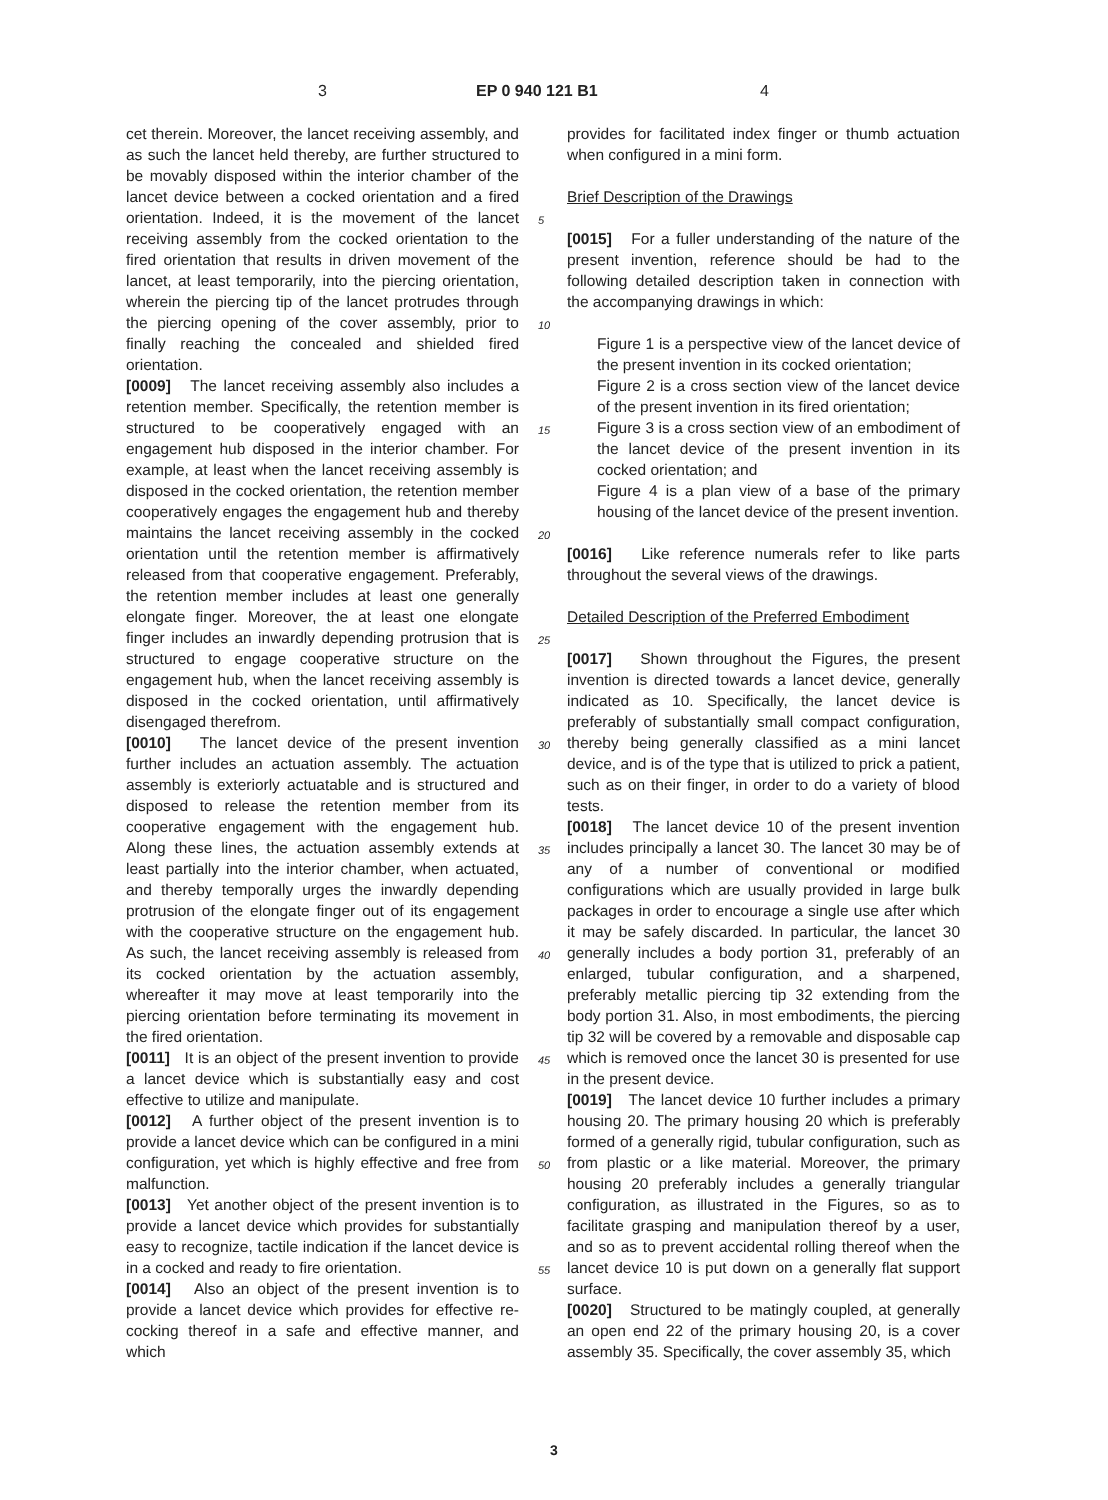3 EP 0 940 121 B1 4
cet therein. Moreover, the lancet receiving assembly, and as such the lancet held thereby, are further structured to be movably disposed within the interior chamber of the lancet device between a cocked orientation and a fired orientation. Indeed, it is the movement of the lancet receiving assembly from the cocked orientation to the fired orientation that results in driven movement of the lancet, at least temporarily, into the piercing orientation, wherein the piercing tip of the lancet protrudes through the piercing opening of the cover assembly, prior to finally reaching the concealed and shielded fired orientation.
[0009] The lancet receiving assembly also includes a retention member. Specifically, the retention member is structured to be cooperatively engaged with an engagement hub disposed in the interior chamber. For example, at least when the lancet receiving assembly is disposed in the cocked orientation, the retention member cooperatively engages the engagement hub and thereby maintains the lancet receiving assembly in the cocked orientation until the retention member is affirmatively released from that cooperative engagement. Preferably, the retention member includes at least one generally elongate finger. Moreover, the at least one elongate finger includes an inwardly depending protrusion that is structured to engage cooperative structure on the engagement hub, when the lancet receiving assembly is disposed in the cocked orientation, until affirmatively disengaged therefrom.
[0010] The lancet device of the present invention further includes an actuation assembly. The actuation assembly is exteriorly actuatable and is structured and disposed to release the retention member from its cooperative engagement with the engagement hub. Along these lines, the actuation assembly extends at least partially into the interior chamber, when actuated, and thereby temporally urges the inwardly depending protrusion of the elongate finger out of its engagement with the cooperative structure on the engagement hub. As such, the lancet receiving assembly is released from its cocked orientation by the actuation assembly, whereafter it may move at least temporarily into the piercing orientation before terminating its movement in the fired orientation.
[0011] It is an object of the present invention to provide a lancet device which is substantially easy and cost effective to utilize and manipulate.
[0012] A further object of the present invention is to provide a lancet device which can be configured in a mini configuration, yet which is highly effective and free from malfunction.
[0013] Yet another object of the present invention is to provide a lancet device which provides for substantially easy to recognize, tactile indication if the lancet device is in a cocked and ready to fire orientation.
[0014] Also an object of the present invention is to provide a lancet device which provides for effective re-cocking thereof in a safe and effective manner, and which
provides for facilitated index finger or thumb actuation when configured in a mini form.
Brief Description of the Drawings
[0015] For a fuller understanding of the nature of the present invention, reference should be had to the following detailed description taken in connection with the accompanying drawings in which:
Figure 1 is a perspective view of the lancet device of the present invention in its cocked orientation;
Figure 2 is a cross section view of the lancet device of the present invention in its fired orientation;
Figure 3 is a cross section view of an embodiment of the lancet device of the present invention in its cocked orientation; and
Figure 4 is a plan view of a base of the primary housing of the lancet device of the present invention.
[0016] Like reference numerals refer to like parts throughout the several views of the drawings.
Detailed Description of the Preferred Embodiment
[0017] Shown throughout the Figures, the present invention is directed towards a lancet device, generally indicated as 10. Specifically, the lancet device is preferably of substantially small compact configuration, thereby being generally classified as a mini lancet device, and is of the type that is utilized to prick a patient, such as on their finger, in order to do a variety of blood tests.
[0018] The lancet device 10 of the present invention includes principally a lancet 30. The lancet 30 may be of any of a number of conventional or modified configurations which are usually provided in large bulk packages in order to encourage a single use after which it may be safely discarded. In particular, the lancet 30 generally includes a body portion 31, preferably of an enlarged, tubular configuration, and a sharpened, preferably metallic piercing tip 32 extending from the body portion 31. Also, in most embodiments, the piercing tip 32 will be covered by a removable and disposable cap which is removed once the lancet 30 is presented for use in the present device.
[0019] The lancet device 10 further includes a primary housing 20. The primary housing 20 which is preferably formed of a generally rigid, tubular configuration, such as from plastic or a like material. Moreover, the primary housing 20 preferably includes a generally triangular configuration, as illustrated in the Figures, so as to facilitate grasping and manipulation thereof by a user, and so as to prevent accidental rolling thereof when the lancet device 10 is put down on a generally flat support surface.
[0020] Structured to be matingly coupled, at generally an open end 22 of the primary housing 20, is a cover assembly 35. Specifically, the cover assembly 35, which
5
10
15
20
25
30
35
40
45
50
55
3